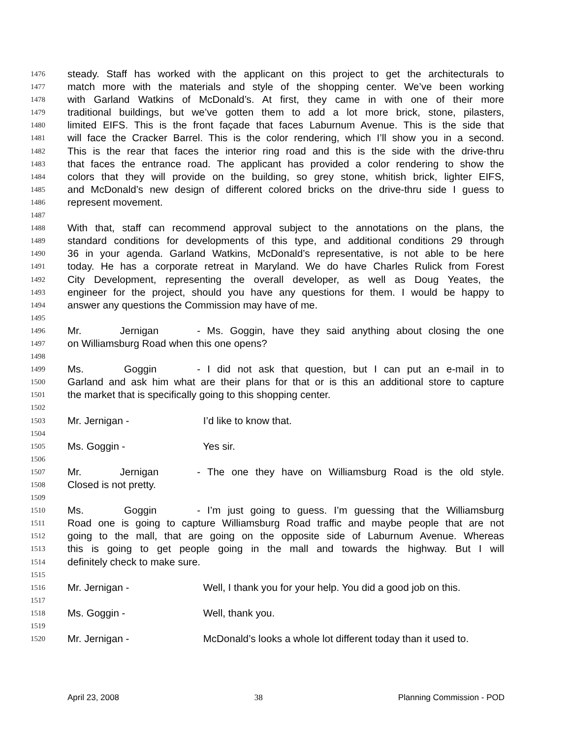1476 steady. Staff has worked with the applicant on this project to get the architecturals to
1477 match more with the materials and style of the shopping center. We’ve been working
1478 with Garland Watkins of McDonald’s. At first, they came in with one of their more
1479 traditional buildings, but we’ve gotten them to add a lot more brick, stone, pilasters,
1480 limited EIFS. This is the front façade that faces Laburnum Avenue. This is the side that
1481 will face the Cracker Barrel. This is the color rendering, which I’ll show you in a second.
1482 This is the rear that faces the interior ring road and this is the side with the drive-thru
1483 that faces the entrance road. The applicant has provided a color rendering to show the
1484 colors that they will provide on the building, so grey stone, whitish brick, lighter EIFS,
1485 and McDonald’s new design of different colored bricks on the drive-thru side I guess to
1486 represent movement.
1487
1488 With that, staff can recommend approval subject to the annotations on the plans, the
1489 standard conditions for developments of this type, and additional conditions 29 through
1490 36 in your agenda. Garland Watkins, McDonald’s representative, is not able to be here
1491 today. He has a corporate retreat in Maryland. We do have Charles Rulick from Forest
1492 City Development, representing the overall developer, as well as Doug Yeates, the
1493 engineer for the project, should you have any questions for them. I would be happy to
1494 answer any questions the Commission may have of me.
1495
1496 Mr. Jernigan - Ms. Goggin, have they said anything about closing the one
1497 on Williamsburg Road when this one opens?
1498
1499 Ms. Goggin - I did not ask that question, but I can put an e-mail in to
1500 Garland and ask him what are their plans for that or is this an additional store to capture
1501 the market that is specifically going to this shopping center.
1502
1503 Mr. Jernigan - I’d like to know that.
1504
1505 Ms. Goggin - Yes sir.
1506
1507 Mr. Jernigan - The one they have on Williamsburg Road is the old style.
1508 Closed is not pretty.
1509
1510 Ms. Goggin - I’m just going to guess. I’m guessing that the Williamsburg
1511 Road one is going to capture Williamsburg Road traffic and maybe people that are not
1512 going to the mall, that are going on the opposite side of Laburnum Avenue. Whereas
1513 this is going to get people going in the mall and towards the highway. But I will
1514 definitely check to make sure.
1515
1516 Mr. Jernigan - Well, I thank you for your help. You did a good job on this.
1517
1518 Ms. Goggin - Well, thank you.
1519
1520 Mr. Jernigan - McDonald’s looks a whole lot different today than it used to.
April 23, 2008 38 Planning Commission - POD